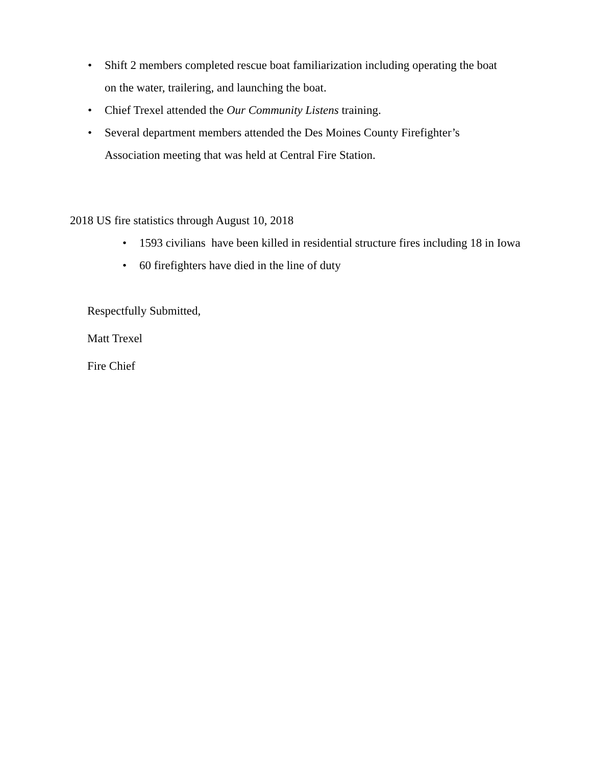• Shift 2 members completed rescue boat familiarization including operating the boat on the water, trailering, and launching the boat.
• Chief Trexel attended the Our Community Listens training.
• Several department members attended the Des Moines County Firefighter’s Association meeting that was held at Central Fire Station.
2018 US fire statistics through August 10, 2018
• 1593 civilians have been killed in residential structure fires including 18 in Iowa
• 60 firefighters have died in the line of duty
Respectfully Submitted,
Matt Trexel
Fire Chief